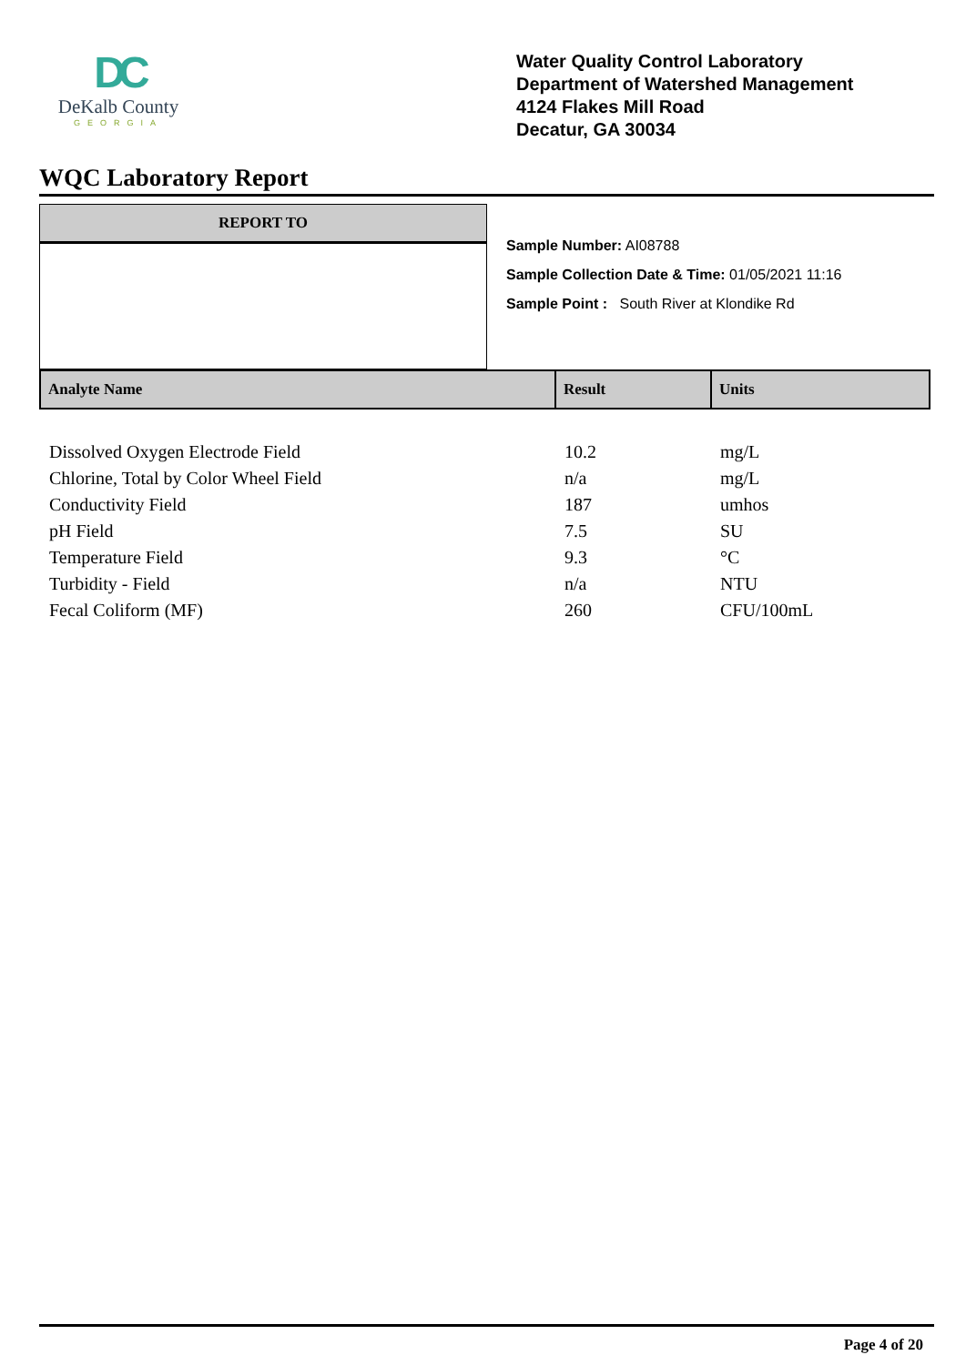DC
DeKalb County
GEORGIA
Water Quality Control Laboratory
Department of Watershed Management
4124 Flakes Mill Road
Decatur, GA 30034
WQC Laboratory Report
REPORT TO
Sample Number: AI08788
Sample Collection Date & Time: 01/05/2021 11:16
Sample Point : South River at Klondike Rd
| Analyte Name | Result | Units |
| --- | --- | --- |
| Dissolved Oxygen Electrode Field | 10.2 | mg/L |
| Chlorine, Total by Color Wheel Field | n/a | mg/L |
| Conductivity Field | 187 | umhos |
| pH Field | 7.5 | SU |
| Temperature Field | 9.3 | °C |
| Turbidity - Field | n/a | NTU |
| Fecal Coliform (MF) | 260 | CFU/100mL |
Page 4 of 20